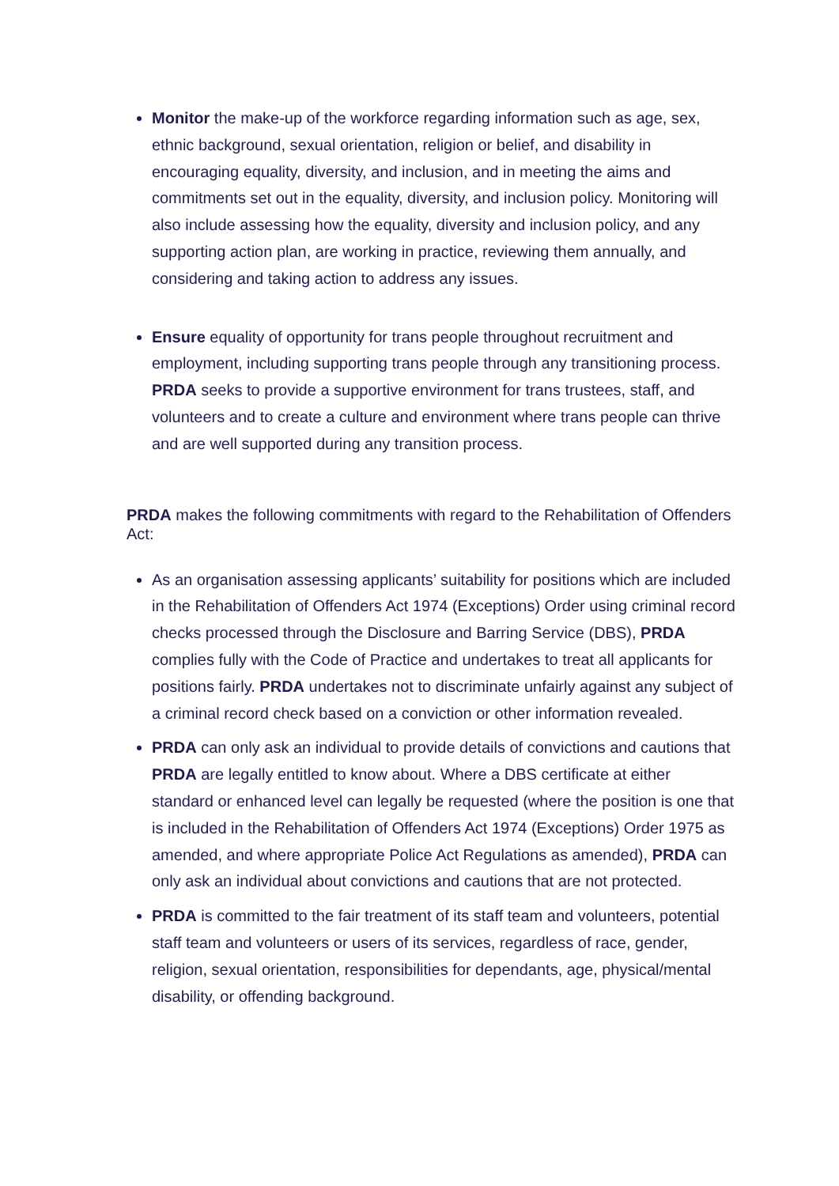Monitor the make-up of the workforce regarding information such as age, sex, ethnic background, sexual orientation, religion or belief, and disability in encouraging equality, diversity, and inclusion, and in meeting the aims and commitments set out in the equality, diversity, and inclusion policy. Monitoring will also include assessing how the equality, diversity and inclusion policy, and any supporting action plan, are working in practice, reviewing them annually, and considering and taking action to address any issues.
Ensure equality of opportunity for trans people throughout recruitment and employment, including supporting trans people through any transitioning process. PRDA seeks to provide a supportive environment for trans trustees, staff, and volunteers and to create a culture and environment where trans people can thrive and are well supported during any transition process.
PRDA makes the following commitments with regard to the Rehabilitation of Offenders Act:
As an organisation assessing applicants’ suitability for positions which are included in the Rehabilitation of Offenders Act 1974 (Exceptions) Order using criminal record checks processed through the Disclosure and Barring Service (DBS), PRDA complies fully with the Code of Practice and undertakes to treat all applicants for positions fairly. PRDA undertakes not to discriminate unfairly against any subject of a criminal record check based on a conviction or other information revealed.
PRDA can only ask an individual to provide details of convictions and cautions that PRDA are legally entitled to know about. Where a DBS certificate at either standard or enhanced level can legally be requested (where the position is one that is included in the Rehabilitation of Offenders Act 1974 (Exceptions) Order 1975 as amended, and where appropriate Police Act Regulations as amended), PRDA can only ask an individual about convictions and cautions that are not protected.
PRDA is committed to the fair treatment of its staff team and volunteers, potential staff team and volunteers or users of its services, regardless of race, gender, religion, sexual orientation, responsibilities for dependants, age, physical/mental disability, or offending background.